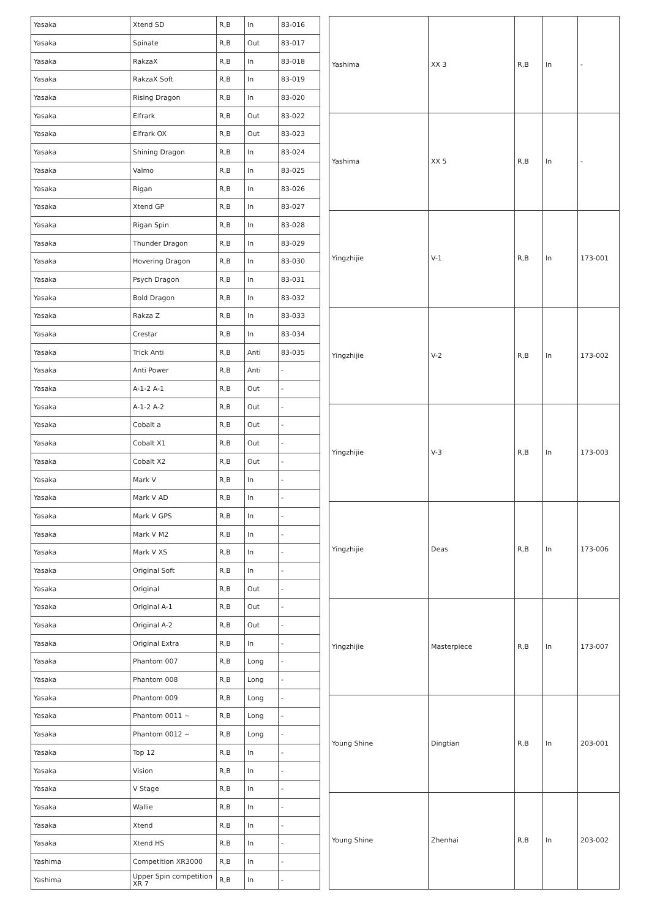| Yasaka | Xtend SD | R,B | In | 83-016 |
| Yasaka | Spinate | R,B | Out | 83-017 |
| Yasaka | RakzaX | R,B | In | 83-018 |
| Yasaka | RakzaX Soft | R,B | In | 83-019 |
| Yasaka | Rising Dragon | R,B | In | 83-020 |
| Yasaka | Elfrark | R,B | Out | 83-022 |
| Yasaka | Elfrark OX | R,B | Out | 83-023 |
| Yasaka | Shining Dragon | R,B | In | 83-024 |
| Yasaka | Valmo | R,B | In | 83-025 |
| Yasaka | Rigan | R,B | In | 83-026 |
| Yasaka | Xtend GP | R,B | In | 83-027 |
| Yasaka | Rigan Spin | R,B | In | 83-028 |
| Yasaka | Thunder Dragon | R,B | In | 83-029 |
| Yasaka | Hovering Dragon | R,B | In | 83-030 |
| Yasaka | Psych Dragon | R,B | In | 83-031 |
| Yasaka | Bold Dragon | R,B | In | 83-032 |
| Yasaka | Rakza Z | R,B | In | 83-033 |
| Yasaka | Crestar | R,B | In | 83-034 |
| Yasaka | Trick Anti | R,B | Anti | 83-035 |
| Yasaka | Anti Power | R,B | Anti | - |
| Yasaka | A-1-2 A-1 | R,B | Out | - |
| Yasaka | A-1-2 A-2 | R,B | Out | - |
| Yasaka | Cobalt a | R,B | Out | - |
| Yasaka | Cobalt X1 | R,B | Out | - |
| Yasaka | Cobalt X2 | R,B | Out | - |
| Yasaka | Mark V | R,B | In | - |
| Yasaka | Mark V AD | R,B | In | - |
| Yasaka | Mark V GPS | R,B | In | - |
| Yasaka | Mark V M2 | R,B | In | - |
| Yasaka | Mark V XS | R,B | In | - |
| Yasaka | Original Soft | R,B | In | - |
| Yasaka | Original | R,B | Out | - |
| Yasaka | Original A-1 | R,B | Out | - |
| Yasaka | Original A-2 | R,B | Out | - |
| Yasaka | Original Extra | R,B | In | - |
| Yasaka | Phantom 007 | R,B | Long | - |
| Yasaka | Phantom 008 | R,B | Long | - |
| Yasaka | Phantom 009 | R,B | Long | - |
| Yasaka | Phantom 0011 ~ | R,B | Long | - |
| Yasaka | Phantom 0012 ~ | R,B | Long | - |
| Yasaka | Top 12 | R,B | In | - |
| Yasaka | Vision | R,B | In | - |
| Yasaka | V Stage | R,B | In | - |
| Yasaka | Wallie | R,B | In | - |
| Yasaka | Xtend | R,B | In | - |
| Yasaka | Xtend HS | R,B | In | - |
| Yashima | Competition XR3000 | R,B | In | - |
| Yashima | Upper Spin competition XR 7 | R,B | In | - |
| Yashima | XX 3 | R,B | In | - |
| Yashima | XX 5 | R,B | In | - |
| Yingzhijie | V-1 | R,B | In | 173-001 |
| Yingzhijie | V-2 | R,B | In | 173-002 |
| Yingzhijie | V-3 | R,B | In | 173-003 |
| Yingzhijie | Deas | R,B | In | 173-006 |
| Yingzhijie | Masterpiece | R,B | In | 173-007 |
| Young Shine | Dingtian | R,B | In | 203-001 |
| Young Shine | Zhenhai | R,B | In | 203-002 |